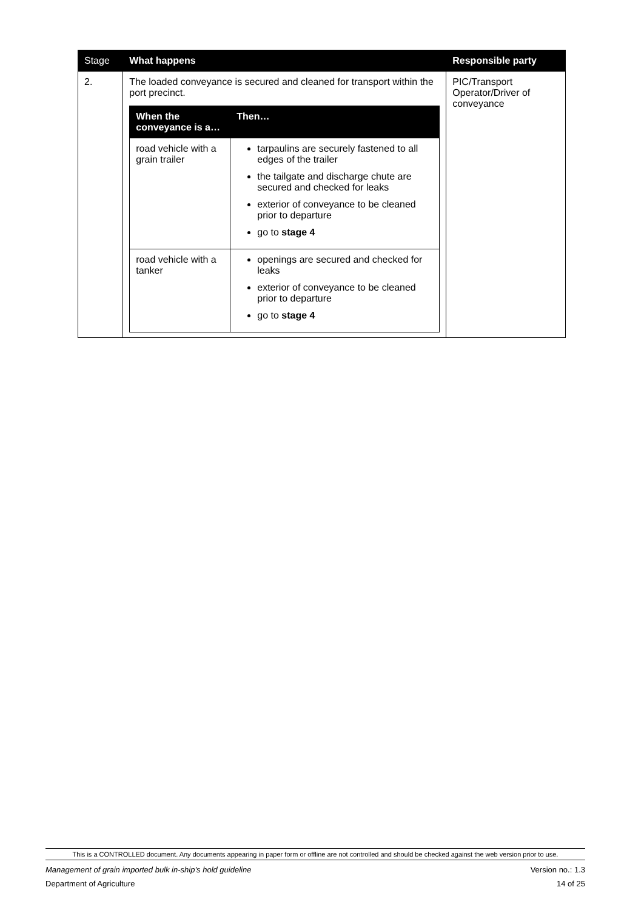| Stage | What happens | Responsible party |
| --- | --- | --- |
| 2. | The loaded conveyance is secured and cleaned for transport within the port precinct. / When the conveyance is a… / Then… / / --- / --- / / road vehicle with a grain trailer / tarpaulins are securely fastened to all edges of the trailer the tailgate and discharge chute are secured and checked for leaks exterior of conveyance to be cleaned prior to departure go to stage 4 / / road vehicle with a tanker / openings are secured and checked for leaks exterior of conveyance to be cleaned prior to departure go to stage 4 / | PIC/Transport Operator/Driver of conveyance |
This is a CONTROLLED document. Any documents appearing in paper form or offline are not controlled and should be checked against the web version prior to use.
Management of grain imported bulk in-ship’s hold guideline Version no.: 1.3
Department of Agriculture 14 of 25